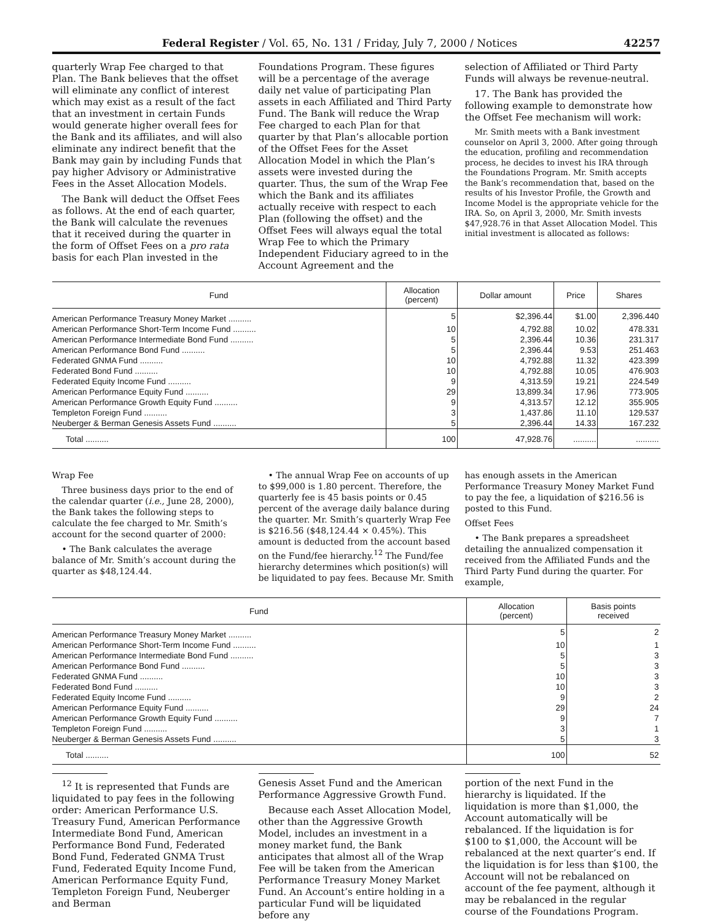Federal Register / Vol. 65, No. 131 / Friday, July 7, 2000 / Notices 42257
quarterly Wrap Fee charged to that Plan. The Bank believes that the offset will eliminate any conflict of interest which may exist as a result of the fact that an investment in certain Funds would generate higher overall fees for the Bank and its affiliates, and will also eliminate any indirect benefit that the Bank may gain by including Funds that pay higher Advisory or Administrative Fees in the Asset Allocation Models.
The Bank will deduct the Offset Fees as follows. At the end of each quarter, the Bank will calculate the revenues that it received during the quarter in the form of Offset Fees on a pro rata basis for each Plan invested in the
Foundations Program. These figures will be a percentage of the average daily net value of participating Plan assets in each Affiliated and Third Party Fund. The Bank will reduce the Wrap Fee charged to each Plan for that quarter by that Plan’s allocable portion of the Offset Fees for the Asset Allocation Model in which the Plan’s assets were invested during the quarter. Thus, the sum of the Wrap Fee which the Bank and its affiliates actually receive with respect to each Plan (following the offset) and the Offset Fees will always equal the total Wrap Fee to which the Primary Independent Fiduciary agreed to in the Account Agreement and the
selection of Affiliated or Third Party Funds will always be revenue-neutral.
17. The Bank has provided the following example to demonstrate how the Offset Fee mechanism will work:
Mr. Smith meets with a Bank investment counselor on April 3, 2000. After going through the education, profiling and recommendation process, he decides to invest his IRA through the Foundations Program. Mr. Smith accepts the Bank’s recommendation that, based on the results of his Investor Profile, the Growth and Income Model is the appropriate vehicle for the IRA. So, on April 3, 2000, Mr. Smith invests $47,928.76 in that Asset Allocation Model. This initial investment is allocated as follows:
| Fund | Allocation (percent) | Dollar amount | Price | Shares |
| --- | --- | --- | --- | --- |
| American Performance Treasury Money Market .......... | 5 | $2,396.44 | $1.00 | 2,396.440 |
| American Performance Short-Term Income Fund .......... | 10 | 4,792.88 | 10.02 | 478.331 |
| American Performance Intermediate Bond Fund .......... | 5 | 2,396.44 | 10.36 | 231.317 |
| American Performance Bond Fund .......... | 5 | 2,396.44 | 9.53 | 251.463 |
| Federated GNMA Fund .......... | 10 | 4,792.88 | 11.32 | 423.399 |
| Federated Bond Fund .......... | 10 | 4,792.88 | 10.05 | 476.903 |
| Federated Equity Income Fund .......... | 9 | 4,313.59 | 19.21 | 224.549 |
| American Performance Equity Fund .......... | 29 | 13,899.34 | 17.96 | 773.905 |
| American Performance Growth Equity Fund .......... | 9 | 4,313.57 | 12.12 | 355.905 |
| Templeton Foreign Fund .......... | 3 | 1,437.86 | 11.10 | 129.537 |
| Neuberger & Berman Genesis Assets Fund .......... | 5 | 2,396.44 | 14.33 | 167.232 |
| Total .......... | 100 | 47,928.76 | .......... | .......... |
Wrap Fee
Three business days prior to the end of the calendar quarter (i.e., June 28, 2000), the Bank takes the following steps to calculate the fee charged to Mr. Smith’s account for the second quarter of 2000:
• The Bank calculates the average balance of Mr. Smith’s account during the quarter as $48,124.44.
• The annual Wrap Fee on accounts of up to $99,000 is 1.80 percent. Therefore, the quarterly fee is 45 basis points or 0.45 percent of the average daily balance during the quarter. Mr. Smith’s quarterly Wrap Fee is $216.56 ($48,124.44 × 0.45%). This amount is deducted from the account based on the Fund/fee hierarchy.<sup>12</sup> The Fund/fee hierarchy determines which position(s) will be liquidated to pay fees. Because Mr. Smith
has enough assets in the American Performance Treasury Money Market Fund to pay the fee, a liquidation of $216.56 is posted to this Fund.
Offset Fees
• The Bank prepares a spreadsheet detailing the annualized compensation it received from the Affiliated Funds and the Third Party Fund during the quarter. For example,
| Fund | Allocation (percent) | Basis points received |
| --- | --- | --- |
| American Performance Treasury Money Market .......... | 5 | 2 |
| American Performance Short-Term Income Fund .......... | 10 | 1 |
| American Performance Intermediate Bond Fund .......... | 5 | 3 |
| American Performance Bond Fund .......... | 5 | 3 |
| Federated GNMA Fund .......... | 10 | 3 |
| Federated Bond Fund .......... | 10 | 3 |
| Federated Equity Income Fund .......... | 9 | 2 |
| American Performance Equity Fund .......... | 29 | 24 |
| American Performance Growth Equity Fund .......... | 9 | 7 |
| Templeton Foreign Fund .......... | 3 | 1 |
| Neuberger & Berman Genesis Assets Fund .......... | 5 | 3 |
| Total .......... | 100 | 52 |
<sup>12</sup> It is represented that Funds are liquidated to pay fees in the following order: American Performance U.S. Treasury Fund, American Performance Intermediate Bond Fund, American Performance Bond Fund, Federated Bond Fund, Federated GNMA Trust Fund, Federated Equity Income Fund, American Performance Equity Fund, Templeton Foreign Fund, Neuberger and Berman
Genesis Asset Fund and the American Performance Aggressive Growth Fund.
Because each Asset Allocation Model, other than the Aggressive Growth Model, includes an investment in a money market fund, the Bank anticipates that almost all of the Wrap Fee will be taken from the American Performance Treasury Money Market Fund. An Account’s entire holding in a particular Fund will be liquidated before any
portion of the next Fund in the hierarchy is liquidated. If the liquidation is more than $1,000, the Account automatically will be rebalanced. If the liquidation is for $100 to $1,000, the Account will be rebalanced at the next quarter’s end. If the liquidation is for less than $100, the Account will not be rebalanced on account of the fee payment, although it may be rebalanced in the regular course of the Foundations Program.